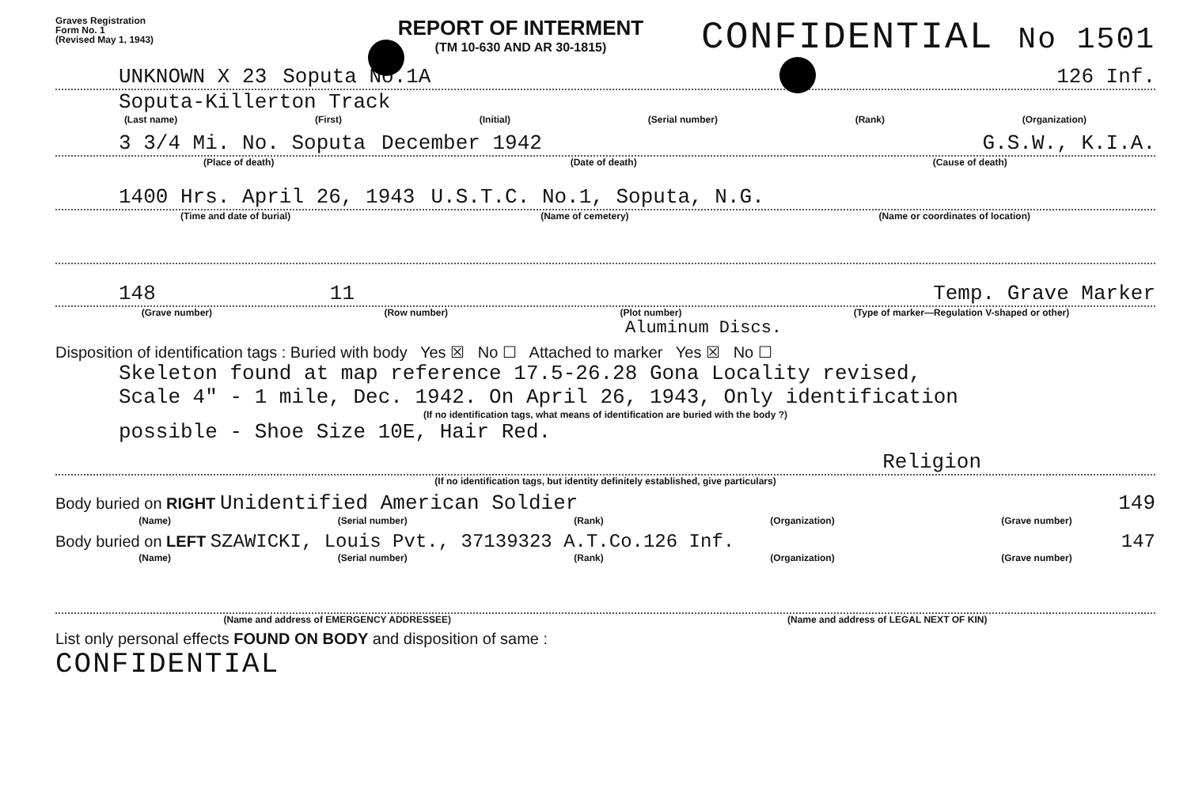Graves Registration
Form No. 1
(Revised May 1, 1943)
REPORT OF INTERMENT
(TM 10-630 AND AR 30-1815)
CONFIDENTIAL No 1501
UNKNOWN X 23 Soputa No.1A 126 Inf.
Soputa-Killerton Track
(Last name) (First) (Initial) (Serial number) (Rank) (Organization)
3 3/4 Mi. No. Soputa December 1942 G.S.W., K.I.A.
(Place of death) (Date of death) (Cause of death)
1400 Hrs. April 26, 1943 U.S.T.C. No.1, Soputa, N.G.
(Time and date of burial) (Name of cemetery) (Name or coordinates of location)
148 11 Temp. Grave Marker
(Grave number) (Row number) (Plot number) (Type of marker—Regulation V-shaped or other)
Aluminum Discs.
Disposition of identification tags : Buried with body Yes ☒ No ☐ Attached to marker Yes ☒ No ☐
Skeleton found at map reference 17.5-26.28 Gona Locality revised,
Scale 4" - 1 mile, Dec. 1942. On April 26, 1943, Only identification
(If no identification tags, what means of identification are buried with the body ?)
possible - Shoe Size 10E, Hair Red.
Religion
(If no identification tags, but identity definitely established, give particulars)
Body buried on RIGHT Unidentified American Soldier 149
(Name) (Serial number) (Rank) (Organization) (Grave number)
Body buried on LEFT SZAWICKI, Louis Pvt., 37139323 A.T.Co.126 Inf. 147
(Name) (Serial number) (Rank) (Organization) (Grave number)
(Name and address of EMERGENCY ADDRESSEE) (Name and address of LEGAL NEXT OF KIN)
List only personal effects FOUND ON BODY and disposition of same :
CONFIDENTIAL